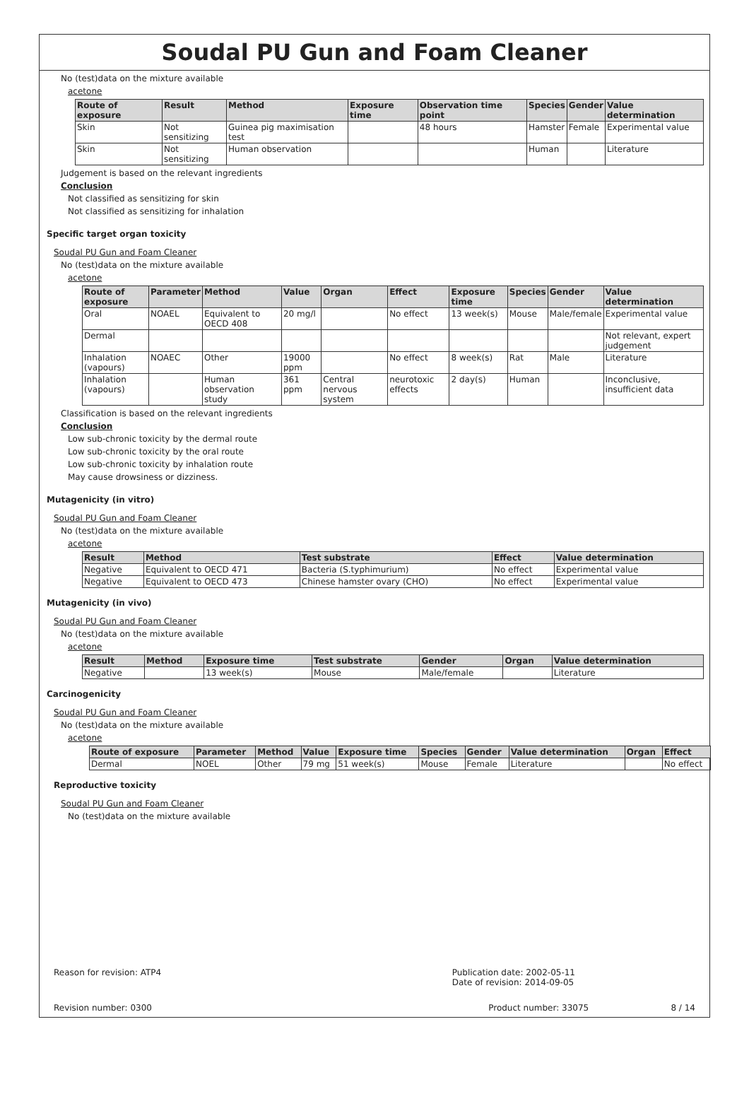Soudal PU Gun and Foam Cleaner
No (test)data on the mixture available
acetone
| Route of exposure | Result | Method | Exposure time | Observation time point | Species | Gender | Value determination |
| --- | --- | --- | --- | --- | --- | --- | --- |
| Skin | Not sensitizing | Guinea pig maximisation test | | 48 hours | Hamster | Female | Experimental value |
| Skin | Not sensitizing | Human observation | | | Human | | Literature |
Judgement is based on the relevant ingredients
Conclusion
Not classified as sensitizing for skin
Not classified as sensitizing for inhalation
Specific target organ toxicity
Soudal PU Gun and Foam Cleaner
No (test)data on the mixture available
acetone
| Route of exposure | Parameter | Method | Value | Organ | Effect | Exposure time | Species | Gender | Value determination |
| --- | --- | --- | --- | --- | --- | --- | --- | --- | --- |
| Oral | NOAEL | Equivalent to OECD 408 | 20 mg/l | | No effect | 13 week(s) | Mouse | Male/female | Experimental value |
| Dermal | | | | | | | | | Not relevant, expert judgement |
| Inhalation (vapours) | NOAEC | Other | 19000 ppm | | No effect | 8 week(s) | Rat | Male | Literature |
| Inhalation (vapours) | | Human observation study | 361 ppm | Central nervous system | neurotoxic effects | 2 day(s) | Human | | Inconclusive, insufficient data |
Classification is based on the relevant ingredients
Conclusion
Low sub-chronic toxicity by the dermal route
Low sub-chronic toxicity by the oral route
Low sub-chronic toxicity by inhalation route
May cause drowsiness or dizziness.
Mutagenicity (in vitro)
Soudal PU Gun and Foam Cleaner
No (test)data on the mixture available
acetone
| Result | Method | Test substrate | Effect | Value determination |
| --- | --- | --- | --- | --- |
| Negative | Equivalent to OECD 471 | Bacteria (S.typhimurium) | No effect | Experimental value |
| Negative | Equivalent to OECD 473 | Chinese hamster ovary (CHO) | No effect | Experimental value |
Mutagenicity (in vivo)
Soudal PU Gun and Foam Cleaner
No (test)data on the mixture available
acetone
| Result | Method | Exposure time | Test substrate | Gender | Organ | Value determination |
| --- | --- | --- | --- | --- | --- | --- |
| Negative | | 13 week(s) | Mouse | Male/female | | Literature |
Carcinogenicity
Soudal PU Gun and Foam Cleaner
No (test)data on the mixture available
acetone
| Route of exposure | Parameter | Method | Value | Exposure time | Species | Gender | Value determination | Organ | Effect |
| --- | --- | --- | --- | --- | --- | --- | --- | --- | --- |
| Dermal | NOEL | Other | 79 mg | 51 week(s) | Mouse | Female | Literature | | No effect |
Reproductive toxicity
Soudal PU Gun and Foam Cleaner
No (test)data on the mixture available
Reason for revision: ATP4 Publication date: 2002-05-11
Date of revision: 2014-09-05
Revision number: 0300 Product number: 33075 8 / 14